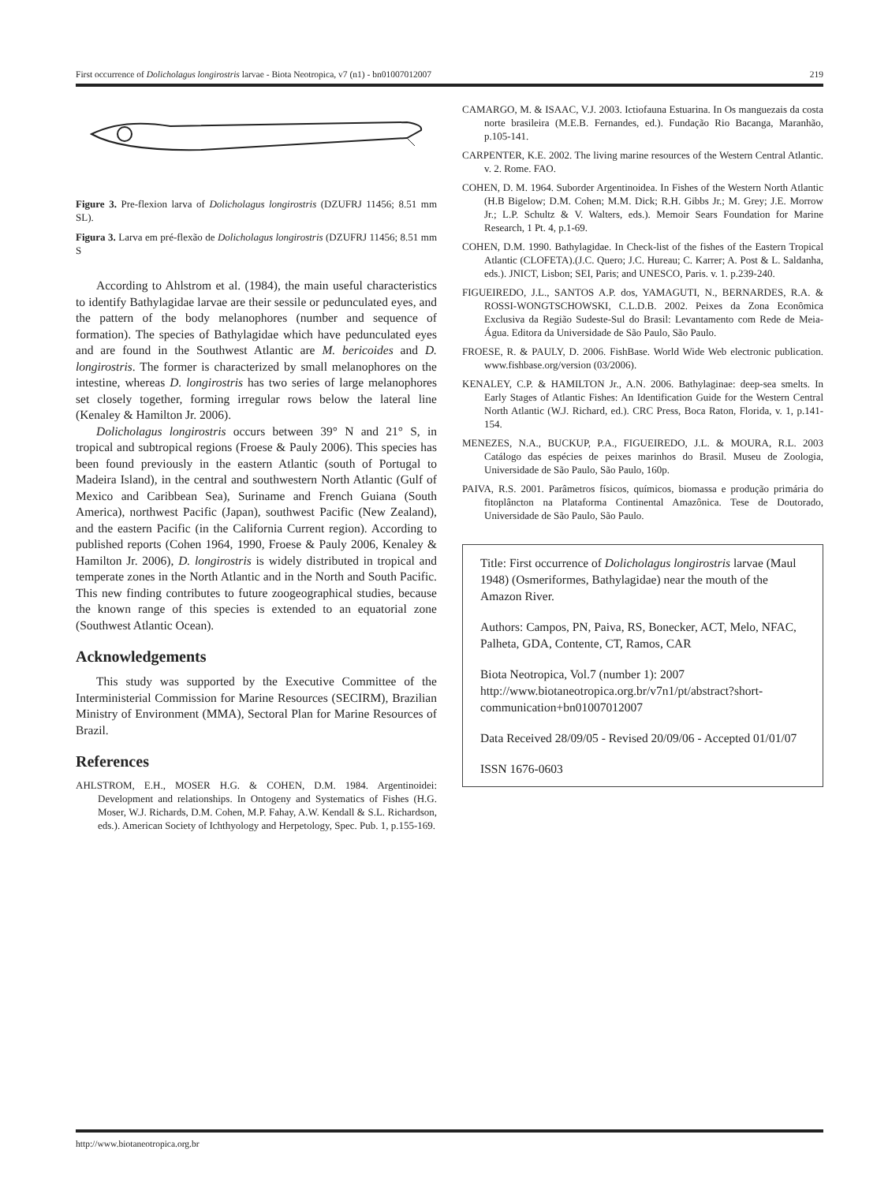First occurrence of Dolicholagus longirostris larvae - Biota Neotropica, v7 (n1) - bn01007012007 219
Figure 3. Pre-flexion larva of Dolicholagus longirostris (DZUFRJ 11456; 8.51 mm SL).
Figura 3. Larva em pré-flexão de Dolicholagus longirostris (DZUFRJ 11456; 8.51 mm S
According to Ahlstrom et al. (1984), the main useful characteristics to identify Bathylagidae larvae are their sessile or pedunculated eyes, and the pattern of the body melanophores (number and sequence of formation). The species of Bathylagidae which have pedunculated eyes and are found in the Southwest Atlantic are M. bericoides and D. longirostris. The former is characterized by small melanophores on the intestine, whereas D. longirostris has two series of large melanophores set closely together, forming irregular rows below the lateral line (Kenaley & Hamilton Jr. 2006).
Dolicholagus longirostris occurs between 39° N and 21° S, in tropical and subtropical regions (Froese & Pauly 2006). This species has been found previously in the eastern Atlantic (south of Portugal to Madeira Island), in the central and southwestern North Atlantic (Gulf of Mexico and Caribbean Sea), Suriname and French Guiana (South America), northwest Pacific (Japan), southwest Pacific (New Zealand), and the eastern Pacific (in the California Current region). According to published reports (Cohen 1964, 1990, Froese & Pauly 2006, Kenaley & Hamilton Jr. 2006), D. longirostris is widely distributed in tropical and temperate zones in the North Atlantic and in the North and South Pacific. This new finding contributes to future zoogeographical studies, because the known range of this species is extended to an equatorial zone (Southwest Atlantic Ocean).
Acknowledgements
This study was supported by the Executive Committee of the Interministerial Commission for Marine Resources (SECIRM), Brazilian Ministry of Environment (MMA), Sectoral Plan for Marine Resources of Brazil.
References
AHLSTROM, E.H., MOSER H.G. & COHEN, D.M. 1984. Argentinoidei: Development and relationships. In Ontogeny and Systematics of Fishes (H.G. Moser, W.J. Richards, D.M. Cohen, M.P. Fahay, A.W. Kendall & S.L. Richardson, eds.). American Society of Ichthyology and Herpetology, Spec. Pub. 1, p.155-169.
CAMARGO, M. & ISAAC, V.J. 2003. Ictiofauna Estuarina. In Os manguezais da costa norte brasileira (M.E.B. Fernandes, ed.). Fundação Rio Bacanga, Maranhão, p.105-141.
CARPENTER, K.E. 2002. The living marine resources of the Western Central Atlantic. v. 2. Rome. FAO.
COHEN, D. M. 1964. Suborder Argentinoidea. In Fishes of the Western North Atlantic (H.B Bigelow; D.M. Cohen; M.M. Dick; R.H. Gibbs Jr.; M. Grey; J.E. Morrow Jr.; L.P. Schultz & V. Walters, eds.). Memoir Sears Foundation for Marine Research, 1 Pt. 4, p.1-69.
COHEN, D.M. 1990. Bathylagidae. In Check-list of the fishes of the Eastern Tropical Atlantic (CLOFETA).(J.C. Quero; J.C. Hureau; C. Karrer; A. Post & L. Saldanha, eds.). JNICT, Lisbon; SEI, Paris; and UNESCO, Paris. v. 1. p.239-240.
FIGUEIREDO, J.L., SANTOS A.P. dos, YAMAGUTI, N., BERNARDES, R.A. & ROSSI-WONGTSCHOWSKI, C.L.D.B. 2002. Peixes da Zona Econômica Exclusiva da Região Sudeste-Sul do Brasil: Levantamento com Rede de Meia-Água. Editora da Universidade de São Paulo, São Paulo.
FROESE, R. & PAULY, D. 2006. FishBase. World Wide Web electronic publication. www.fishbase.org/version (03/2006).
KENALEY, C.P. & HAMILTON Jr., A.N. 2006. Bathylaginae: deep-sea smelts. In Early Stages of Atlantic Fishes: An Identification Guide for the Western Central North Atlantic (W.J. Richard, ed.). CRC Press, Boca Raton, Florida, v. 1, p.141-154.
MENEZES, N.A., BUCKUP, P.A., FIGUEIREDO, J.L. & MOURA, R.L. 2003 Catálogo das espécies de peixes marinhos do Brasil. Museu de Zoologia, Universidade de São Paulo, São Paulo, 160p.
PAIVA, R.S. 2001. Parâmetros físicos, químicos, biomassa e produção primária do fitoplâncton na Plataforma Continental Amazônica. Tese de Doutorado, Universidade de São Paulo, São Paulo.
Title: First occurrence of Dolicholagus longirostris larvae (Maul 1948) (Osmeriformes, Bathylagidae) near the mouth of the Amazon River.
Authors: Campos, PN, Paiva, RS, Bonecker, ACT, Melo, NFAC, Palheta, GDA, Contente, CT, Ramos, CAR
Biota Neotropica, Vol.7 (number 1): 2007
http://www.biotaneotropica.org.br/v7n1/pt/abstract?short-communication+bn01007012007
Data Received 28/09/05 - Revised 20/09/06 - Accepted 01/01/07
ISSN 1676-0603
http://www.biotaneotropica.org.br